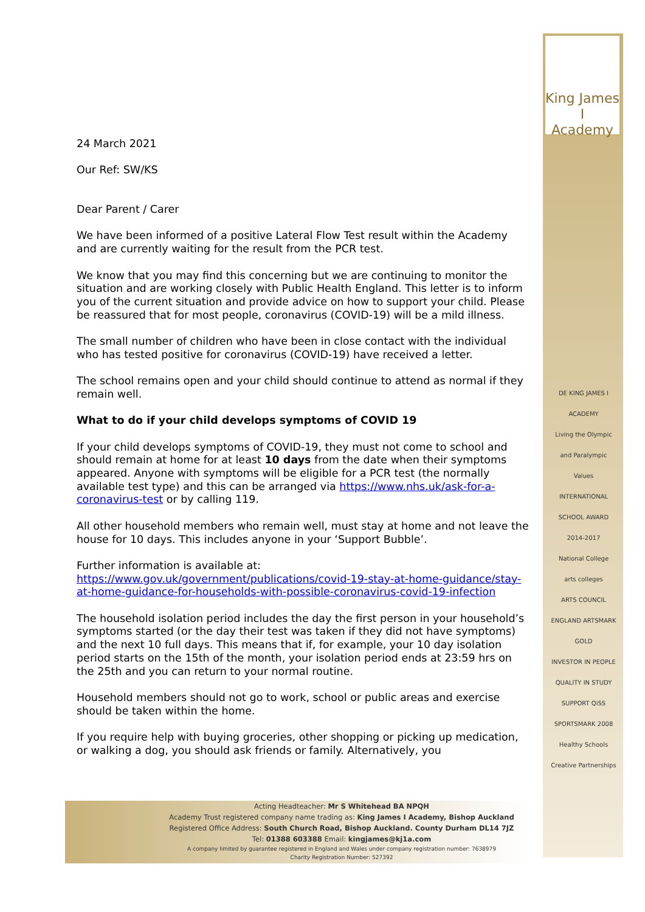King James I
Academy
24 March 2021
Our Ref: SW/KS
Dear Parent / Carer
We have been informed of a positive Lateral Flow Test result within the Academy and are currently waiting for the result from the PCR test.
We know that you may find this concerning but we are continuing to monitor the situation and are working closely with Public Health England. This letter is to inform you of the current situation and provide advice on how to support your child. Please be reassured that for most people, coronavirus (COVID-19) will be a mild illness.
The small number of children who have been in close contact with the individual who has tested positive for coronavirus (COVID-19) have received a letter.
The school remains open and your child should continue to attend as normal if they remain well.
What to do if your child develops symptoms of COVID 19
If your child develops symptoms of COVID-19, they must not come to school and should remain at home for at least 10 days from the date when their symptoms appeared. Anyone with symptoms will be eligible for a PCR test (the normally available test type) and this can be arranged via https://www.nhs.uk/ask-for-a-coronavirus-test or by calling 119.
All other household members who remain well, must stay at home and not leave the house for 10 days. This includes anyone in your ‘Support Bubble’.
Further information is available at:
https://www.gov.uk/government/publications/covid-19-stay-at-home-guidance/stay-at-home-guidance-for-households-with-possible-coronavirus-covid-19-infection
The household isolation period includes the day the first person in your household’s symptoms started (or the day their test was taken if they did not have symptoms) and the next 10 full days. This means that if, for example, your 10 day isolation period starts on the 15th of the month, your isolation period ends at 23:59 hrs on the 25th and you can return to your normal routine.
Household members should not go to work, school or public areas and exercise should be taken within the home.
If you require help with buying groceries, other shopping or picking up medication, or walking a dog, you should ask friends or family. Alternatively, you
DE KING JAMES I ACADEMY
Living the Olympic and Paralympic Values
INTERNATIONAL SCHOOL AWARD 2014-2017
National College
arts colleges
ARTS COUNCIL ENGLAND ARTSMARK GOLD
INVESTOR IN PEOPLE
QUALITY IN STUDY SUPPORT QiSS
SPORTSMARK 2008
Healthy Schools
Creative Partnerships
Acting Headteacher: Mr S Whitehead BA NPQH
Academy Trust registered company name trading as: King James I Academy, Bishop Auckland
Registered Office Address: South Church Road, Bishop Auckland. County Durham DL14 7JZ
Tel: 01388 603388 Email: kingjames@kj1a.com
A company limited by guarantee registered in England and Wales under company registration number: 7638979
Charity Registration Number: 527392